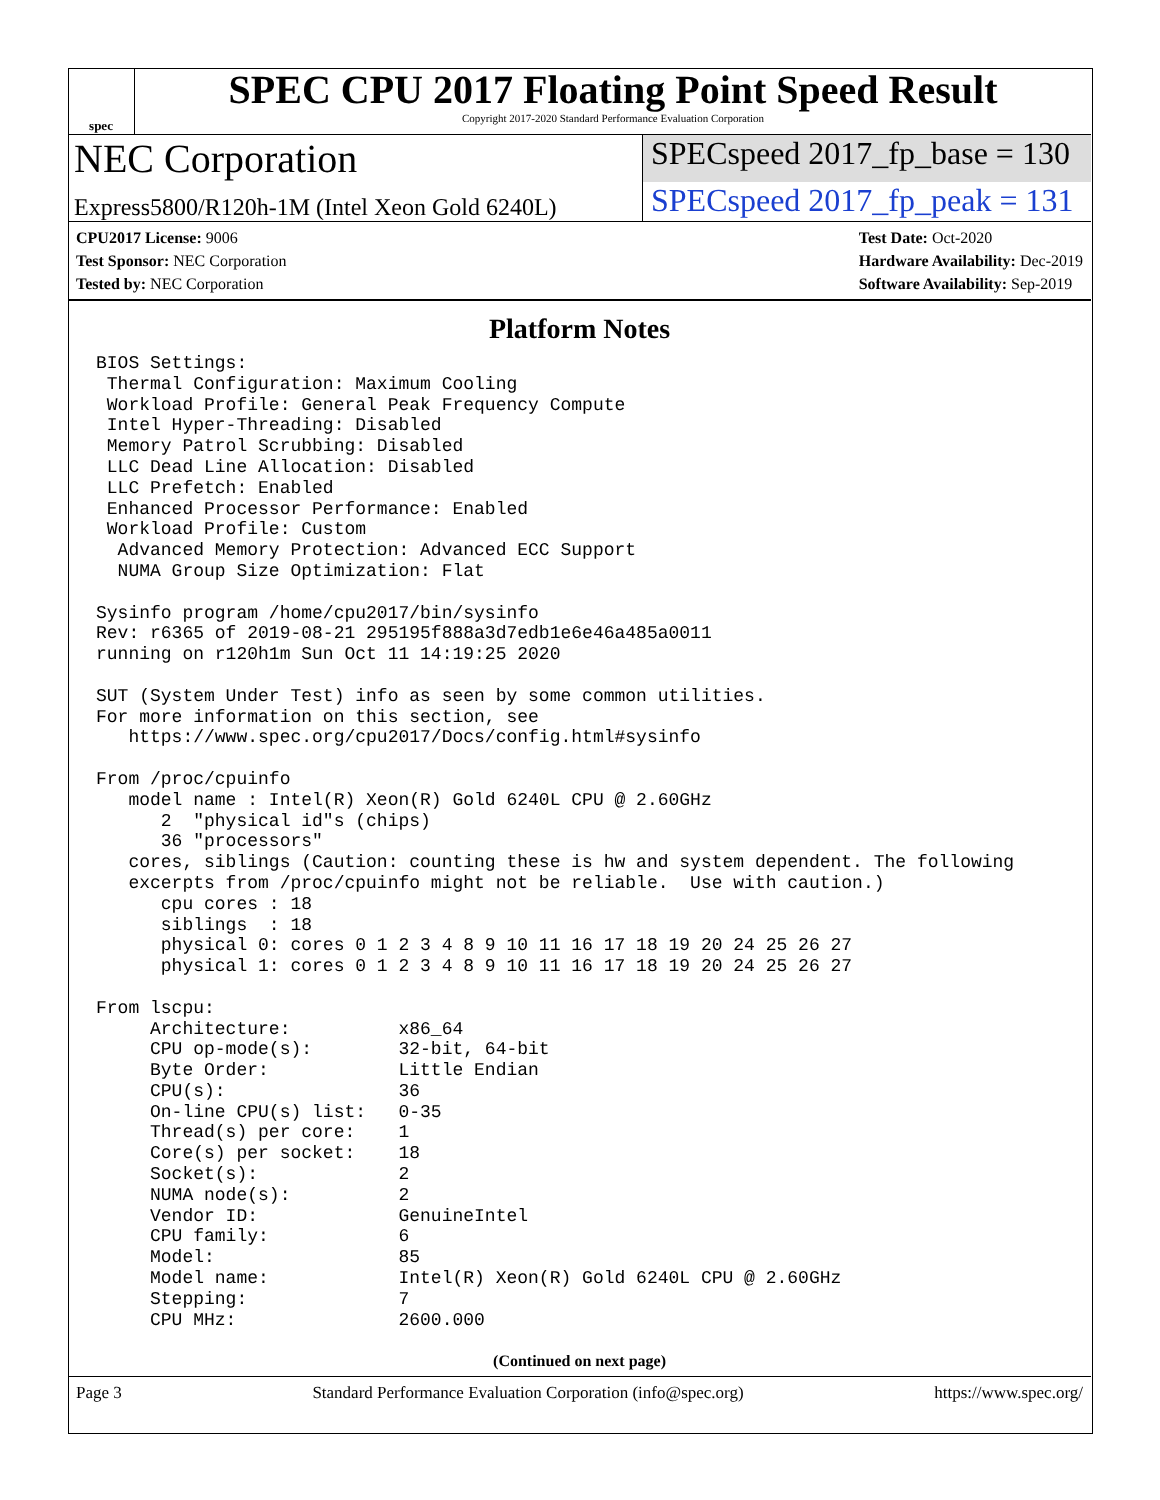spec
SPEC CPU 2017 Floating Point Speed Result
Copyright 2017-2020 Standard Performance Evaluation Corporation
NEC Corporation
SPECspeed 2017_fp_base = 130
Express5800/R120h-1M (Intel Xeon Gold 6240L)
SPECspeed 2017_fp_peak = 131
CPU2017 License: 9006
Test Sponsor: NEC Corporation
Tested by: NEC Corporation
Test Date: Oct-2020
Hardware Availability: Dec-2019
Software Availability: Sep-2019
Platform Notes
BIOS Settings:
 Thermal Configuration: Maximum Cooling
 Workload Profile: General Peak Frequency Compute
 Intel Hyper-Threading: Disabled
 Memory Patrol Scrubbing: Disabled
 LLC Dead Line Allocation: Disabled
 LLC Prefetch: Enabled
 Enhanced Processor Performance: Enabled
 Workload Profile: Custom
  Advanced Memory Protection: Advanced ECC Support
  NUMA Group Size Optimization: Flat

Sysinfo program /home/cpu2017/bin/sysinfo
Rev: r6365 of 2019-08-21 295195f888a3d7edb1e6e46a485a0011
running on r120h1m Sun Oct 11 14:19:25 2020

SUT (System Under Test) info as seen by some common utilities.
For more information on this section, see
   https://www.spec.org/cpu2017/Docs/config.html#sysinfo

From /proc/cpuinfo
   model name : Intel(R) Xeon(R) Gold 6240L CPU @ 2.60GHz
      2  "physical id"s (chips)
      36 "processors"
   cores, siblings (Caution: counting these is hw and system dependent. The following
   excerpts from /proc/cpuinfo might not be reliable.  Use with caution.)
      cpu cores : 18
      siblings  : 18
      physical 0: cores 0 1 2 3 4 8 9 10 11 16 17 18 19 20 24 25 26 27
      physical 1: cores 0 1 2 3 4 8 9 10 11 16 17 18 19 20 24 25 26 27

From lscpu:
     Architecture:          x86_64
     CPU op-mode(s):        32-bit, 64-bit
     Byte Order:            Little Endian
     CPU(s):                36
     On-line CPU(s) list:   0-35
     Thread(s) per core:    1
     Core(s) per socket:    18
     Socket(s):             2
     NUMA node(s):          2
     Vendor ID:             GenuineIntel
     CPU family:            6
     Model:                 85
     Model name:            Intel(R) Xeon(R) Gold 6240L CPU @ 2.60GHz
     Stepping:              7
     CPU MHz:               2600.000
(Continued on next page)
Page 3 Standard Performance Evaluation Corporation (info@spec.org) https://www.spec.org/